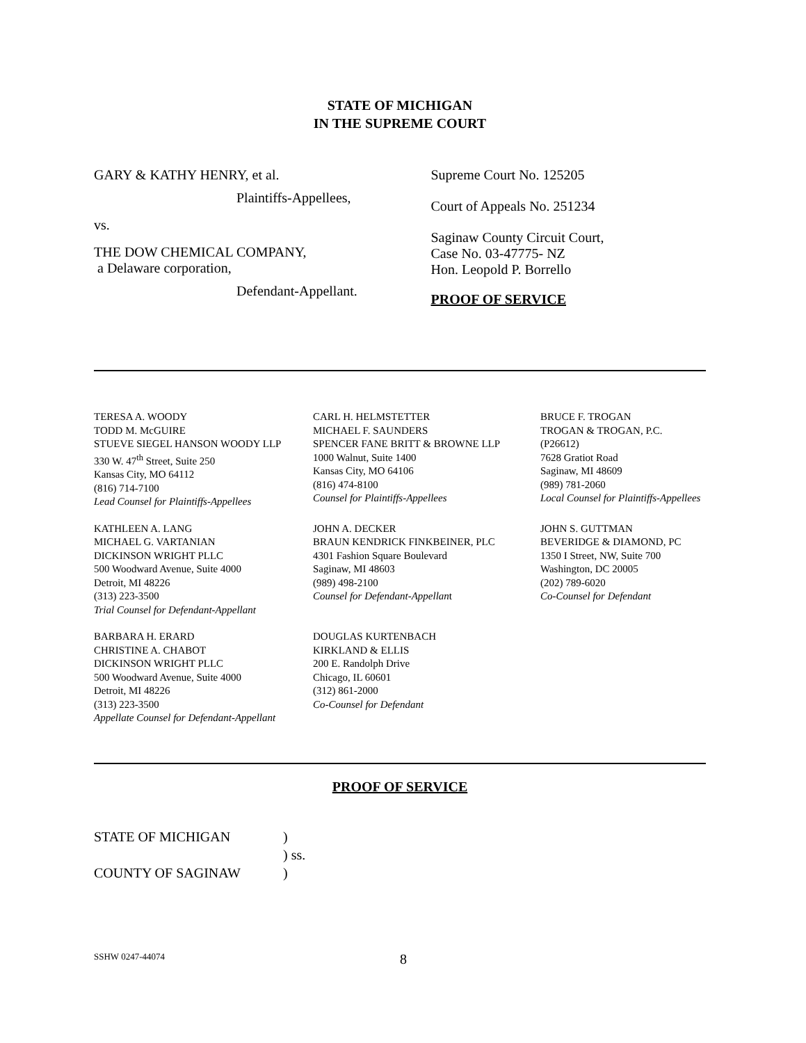STATE OF MICHIGAN
IN THE SUPREME COURT
GARY & KATHY HENRY, et al.
Plaintiffs-Appellees,
vs.
THE DOW CHEMICAL COMPANY,
a Delaware corporation,
Defendant-Appellant.
Supreme Court No. 125205
Court of Appeals No. 251234
Saginaw County Circuit Court,
Case No. 03-47775- NZ
Hon. Leopold P. Borrello
PROOF OF SERVICE
TERESA A. WOODY
TODD M. McGUIRE
STUEVE SIEGEL HANSON WOODY LLP
330 W. 47<sup>th</sup> Street, Suite 250
Kansas City, MO 64112
(816) 714-7100
Lead Counsel for Plaintiffs-Appellees
CARL H. HELMSTETTER
MICHAEL F. SAUNDERS
SPENCER FANE BRITT & BROWNE LLP
1000 Walnut, Suite 1400
Kansas City, MO 64106
(816) 474-8100
Counsel for Plaintiffs-Appellees
BRUCE F. TROGAN
TROGAN & TROGAN, P.C.
(P26612)
7628 Gratiot Road
Saginaw, MI 48609
(989) 781-2060
Local Counsel for Plaintiffs-Appellees
KATHLEEN A. LANG
MICHAEL G. VARTANIAN
DICKINSON WRIGHT PLLC
500 Woodward Avenue, Suite 4000
Detroit, MI 48226
(313) 223-3500
Trial Counsel for Defendant-Appellant
JOHN A. DECKER
BRAUN KENDRICK FINKBEINER, PLC
4301 Fashion Square Boulevard
Saginaw, MI 48603
(989) 498-2100
Counsel for Defendant-Appellant
JOHN S. GUTTMAN
BEVERIDGE & DIAMOND, PC
1350 I Street, NW, Suite 700
Washington, DC 20005
(202) 789-6020
Co-Counsel for Defendant
BARBARA H. ERARD
CHRISTINE A. CHABOT
DICKINSON WRIGHT PLLC
500 Woodward Avenue, Suite 4000
Detroit, MI 48226
(313) 223-3500
Appellate Counsel for Defendant-Appellant
DOUGLAS KURTENBACH
KIRKLAND & ELLIS
200 E. Randolph Drive
Chicago, IL 60601
(312) 861-2000
Co-Counsel for Defendant
PROOF OF SERVICE
| STATE OF MICHIGAN | ) |
| | ) ss. |
| COUNTY OF SAGINAW | ) |
SSHW 0247-44074 8